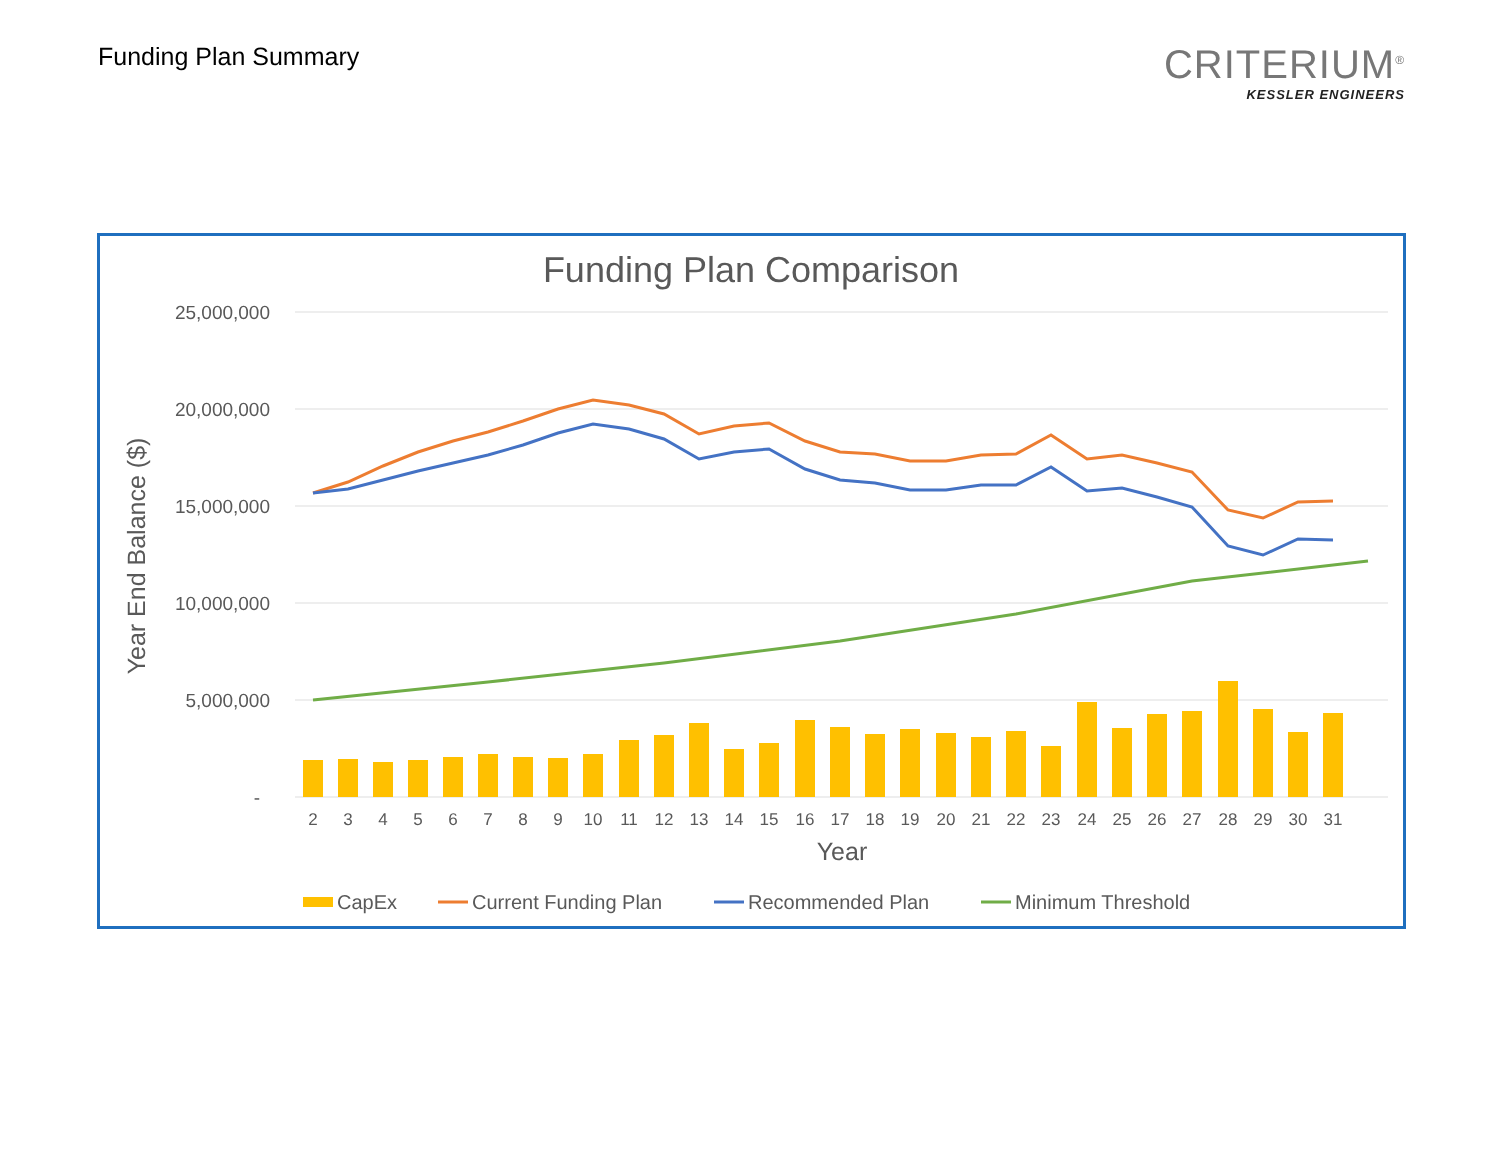Funding Plan Summary
CRITERIUM<sup>®</sup>
KESSLER ENGINEERS
Funding Plan Comparison
25,000,000
20,000,000
15,000,000
10,000,000
5,000,000
-
Year End Balance ($)
2
3
4
5
6
7
8
9
10
11
12
13
14
15
16
17
18
19
20
21
22
23
24
25
26
27
28
29
30
31
Year
CapEx
Current Funding Plan
Recommended Plan
Minimum Threshold